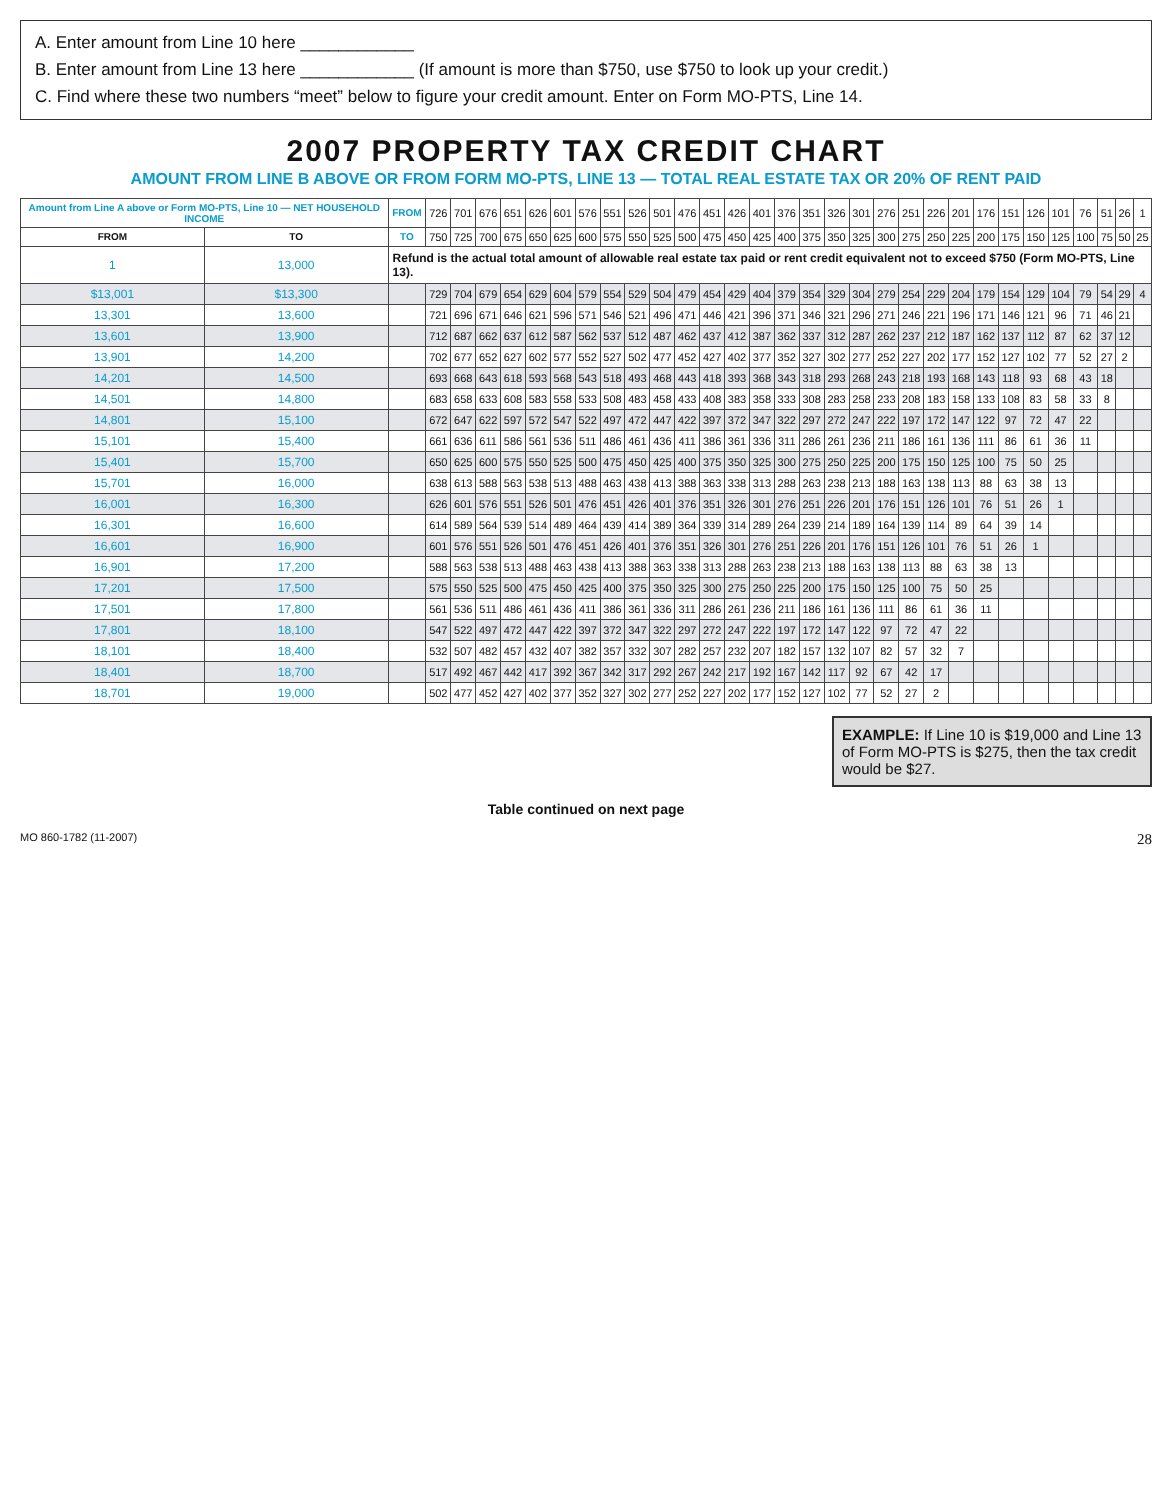A. Enter amount from Line 10 here ____________
B. Enter amount from Line 13 here ____________ (If amount is more than $750, use $750 to look up your credit.)
C. Find where these two numbers “meet” below to figure your credit amount. Enter on Form MO-PTS, Line 14.
2007 PROPERTY TAX CREDIT CHART
AMOUNT FROM LINE B ABOVE OR FROM FORM MO-PTS, LINE 13 — TOTAL REAL ESTATE TAX OR 20% OF RENT PAID
| Amount from Line A above or Form MO-PTS, Line 10 — NET HOUSEHOLD INCOME | | FROM | 726 | 701 | 676 | 651 | 626 | 601 | 576 | 551 | 526 | 501 | 476 | 451 | 426 | 401 | 376 | 351 | 326 | 301 | 276 | 251 | 226 | 201 | 176 | 151 | 126 | 101 | 76 | 51 | 26 | 1 |
| --- | --- | --- | --- | --- | --- | --- | --- | --- | --- | --- | --- | --- | --- | --- | --- | --- | --- | --- | --- | --- | --- | --- | --- | --- | --- | --- | --- | --- | --- | --- | --- | --- |
| FROM | TO | TO | 750 | 725 | 700 | 675 | 650 | 625 | 600 | 575 | 550 | 525 | 500 | 475 | 450 | 425 | 400 | 375 | 350 | 325 | 300 | 275 | 250 | 225 | 200 | 175 | 150 | 125 | 100 | 75 | 50 | 25 |
| 1 | 13,000 | Refund is the actual total amount of allowable real estate tax paid or rent credit equivalent not to exceed $750 (Form MO-PTS, Line 13). | | | | | | | | | | | | | | | | | | | | | | | | | | | | | | |
| $13,001 | $13,300 | | 729 | 704 | 679 | 654 | 629 | 604 | 579 | 554 | 529 | 504 | 479 | 454 | 429 | 404 | 379 | 354 | 329 | 304 | 279 | 254 | 229 | 204 | 179 | 154 | 129 | 104 | 79 | 54 | 29 | 4 |
| 13,301 | 13,600 | | 721 | 696 | 671 | 646 | 621 | 596 | 571 | 546 | 521 | 496 | 471 | 446 | 421 | 396 | 371 | 346 | 321 | 296 | 271 | 246 | 221 | 196 | 171 | 146 | 121 | 96 | 71 | 46 | 21 | |
| 13,601 | 13,900 | | 712 | 687 | 662 | 637 | 612 | 587 | 562 | 537 | 512 | 487 | 462 | 437 | 412 | 387 | 362 | 337 | 312 | 287 | 262 | 237 | 212 | 187 | 162 | 137 | 112 | 87 | 62 | 37 | 12 | |
| 13,901 | 14,200 | | 702 | 677 | 652 | 627 | 602 | 577 | 552 | 527 | 502 | 477 | 452 | 427 | 402 | 377 | 352 | 327 | 302 | 277 | 252 | 227 | 202 | 177 | 152 | 127 | 102 | 77 | 52 | 27 | 2 | |
| 14,201 | 14,500 | | 693 | 668 | 643 | 618 | 593 | 568 | 543 | 518 | 493 | 468 | 443 | 418 | 393 | 368 | 343 | 318 | 293 | 268 | 243 | 218 | 193 | 168 | 143 | 118 | 93 | 68 | 43 | 18 | | |
| 14,501 | 14,800 | | 683 | 658 | 633 | 608 | 583 | 558 | 533 | 508 | 483 | 458 | 433 | 408 | 383 | 358 | 333 | 308 | 283 | 258 | 233 | 208 | 183 | 158 | 133 | 108 | 83 | 58 | 33 | 8 | | |
| 14,801 | 15,100 | | 672 | 647 | 622 | 597 | 572 | 547 | 522 | 497 | 472 | 447 | 422 | 397 | 372 | 347 | 322 | 297 | 272 | 247 | 222 | 197 | 172 | 147 | 122 | 97 | 72 | 47 | 22 | | | |
| 15,101 | 15,400 | | 661 | 636 | 611 | 586 | 561 | 536 | 511 | 486 | 461 | 436 | 411 | 386 | 361 | 336 | 311 | 286 | 261 | 236 | 211 | 186 | 161 | 136 | 111 | 86 | 61 | 36 | 11 | | | |
| 15,401 | 15,700 | | 650 | 625 | 600 | 575 | 550 | 525 | 500 | 475 | 450 | 425 | 400 | 375 | 350 | 325 | 300 | 275 | 250 | 225 | 200 | 175 | 150 | 125 | 100 | 75 | 50 | 25 | | | | |
| 15,701 | 16,000 | | 638 | 613 | 588 | 563 | 538 | 513 | 488 | 463 | 438 | 413 | 388 | 363 | 338 | 313 | 288 | 263 | 238 | 213 | 188 | 163 | 138 | 113 | 88 | 63 | 38 | 13 | | | | |
| 16,001 | 16,300 | | 626 | 601 | 576 | 551 | 526 | 501 | 476 | 451 | 426 | 401 | 376 | 351 | 326 | 301 | 276 | 251 | 226 | 201 | 176 | 151 | 126 | 101 | 76 | 51 | 26 | 1 | | | | |
| 16,301 | 16,600 | | 614 | 589 | 564 | 539 | 514 | 489 | 464 | 439 | 414 | 389 | 364 | 339 | 314 | 289 | 264 | 239 | 214 | 189 | 164 | 139 | 114 | 89 | 64 | 39 | 14 | | | | | |
| 16,601 | 16,900 | | 601 | 576 | 551 | 526 | 501 | 476 | 451 | 426 | 401 | 376 | 351 | 326 | 301 | 276 | 251 | 226 | 201 | 176 | 151 | 126 | 101 | 76 | 51 | 26 | 1 | | | | | |
| 16,901 | 17,200 | | 588 | 563 | 538 | 513 | 488 | 463 | 438 | 413 | 388 | 363 | 338 | 313 | 288 | 263 | 238 | 213 | 188 | 163 | 138 | 113 | 88 | 63 | 38 | 13 | | | | | | |
| 17,201 | 17,500 | | 575 | 550 | 525 | 500 | 475 | 450 | 425 | 400 | 375 | 350 | 325 | 300 | 275 | 250 | 225 | 200 | 175 | 150 | 125 | 100 | 75 | 50 | 25 | | | | | | | |
| 17,501 | 17,800 | | 561 | 536 | 511 | 486 | 461 | 436 | 411 | 386 | 361 | 336 | 311 | 286 | 261 | 236 | 211 | 186 | 161 | 136 | 111 | 86 | 61 | 36 | 11 | | | | | | | |
| 17,801 | 18,100 | | 547 | 522 | 497 | 472 | 447 | 422 | 397 | 372 | 347 | 322 | 297 | 272 | 247 | 222 | 197 | 172 | 147 | 122 | 97 | 72 | 47 | 22 | | | | | | | | |
| 18,101 | 18,400 | | 532 | 507 | 482 | 457 | 432 | 407 | 382 | 357 | 332 | 307 | 282 | 257 | 232 | 207 | 182 | 157 | 132 | 107 | 82 | 57 | 32 | 7 | | | | | | | | |
| 18,401 | 18,700 | | 517 | 492 | 467 | 442 | 417 | 392 | 367 | 342 | 317 | 292 | 267 | 242 | 217 | 192 | 167 | 142 | 117 | 92 | 67 | 42 | 17 | | | | | | | | | |
| 18,701 | 19,000 | | 502 | 477 | 452 | 427 | 402 | 377 | 352 | 327 | 302 | 277 | 252 | 227 | 202 | 177 | 152 | 127 | 102 | 77 | 52 | 27 | 2 | | | | | | | | | |
EXAMPLE: If Line 10 is $19,000 and Line 13 of Form MO-PTS is $275, then the tax credit would be $27.
Table continued on next page
MO 860-1782 (11-2007) 28